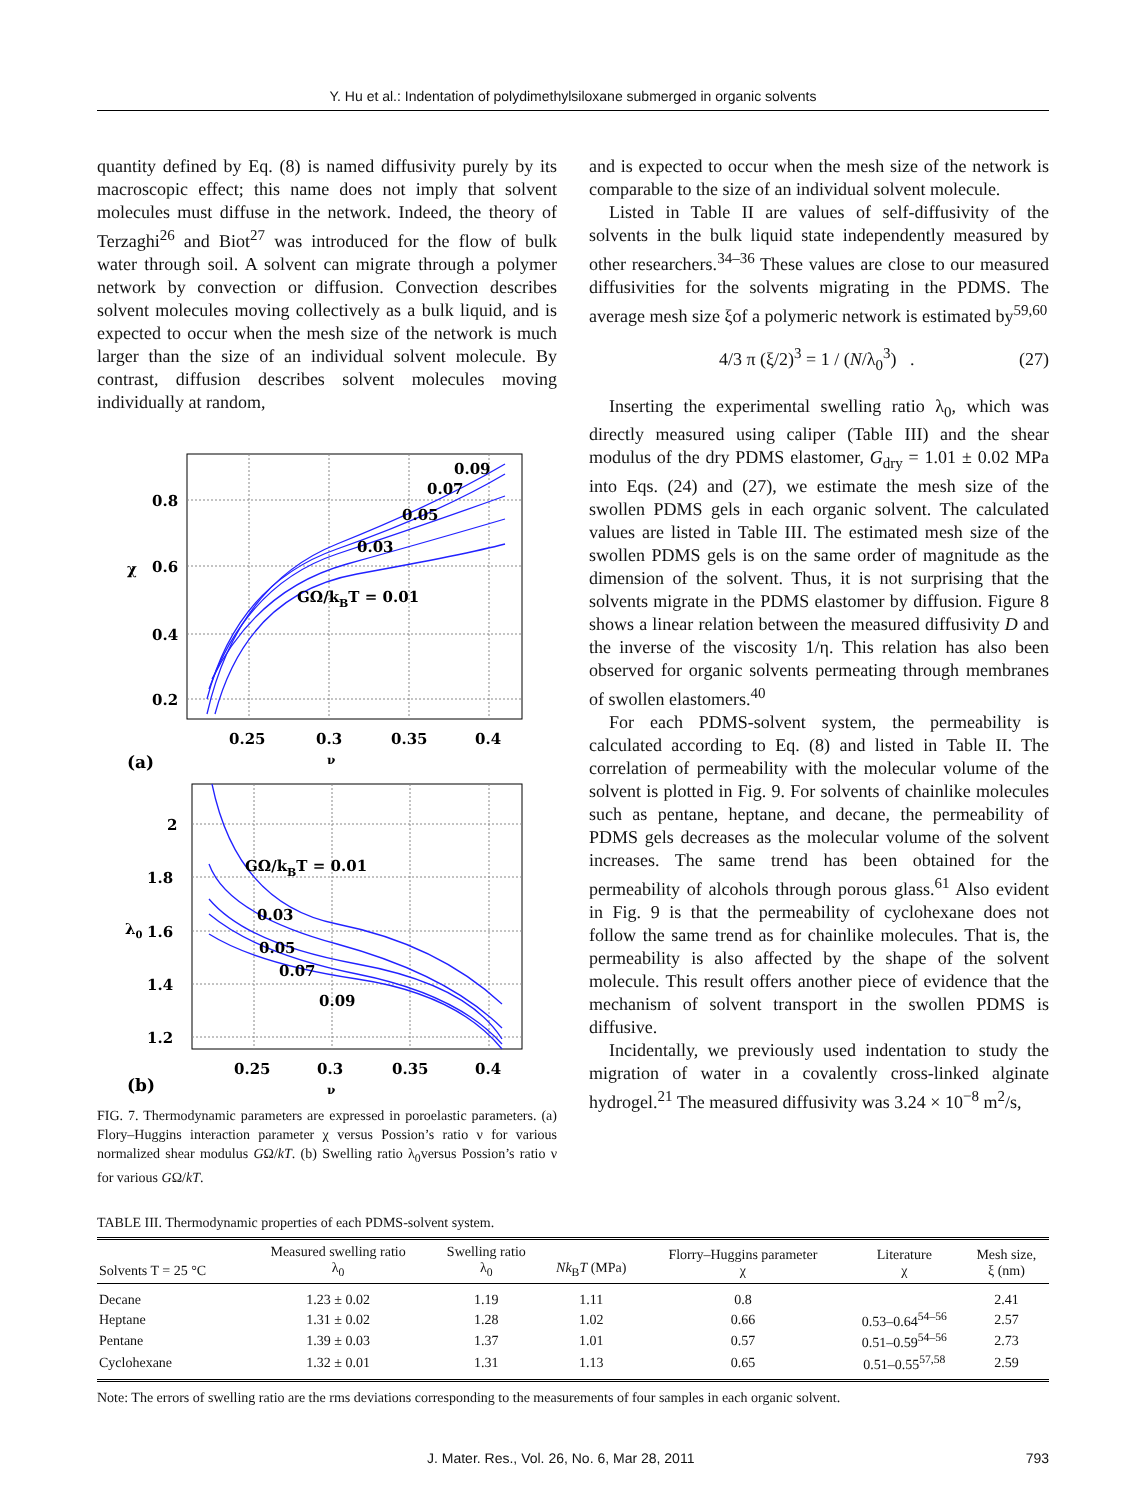Y. Hu et al.: Indentation of polydimethylsiloxane submerged in organic solvents
quantity defined by Eq. (8) is named diffusivity purely by its macroscopic effect; this name does not imply that solvent molecules must diffuse in the network. Indeed, the theory of Terzaghi<sup>26</sup> and Biot<sup>27</sup> was introduced for the flow of bulk water through soil. A solvent can migrate through a polymer network by convection or diffusion. Convection describes solvent molecules moving collectively as a bulk liquid, and is expected to occur when the mesh size of the network is much larger than the size of an individual solvent molecule. By contrast, diffusion describes solvent molecules moving individually at random,
0.8
0.6
0.4
0.2
0.25
0.3
0.35
0.4
0.09
0.07
0.05
0.03
GΩ/kBT = 0.01
χ
ν
(a)
2
1.8
1.6
1.4
1.2
0.25
0.3
0.35
0.4
GΩ/kBT = 0.01
0.03
0.05
0.07
0.09
λ0
ν
(b)
FIG. 7. Thermodynamic parameters are expressed in poroelastic parameters. (a) Flory–Huggins interaction parameter χ versus Possion’s ratio ν for various normalized shear modulus GΩ/kT. (b) Swelling ratio λ<sub>0</sub>versus Possion’s ratio ν for various GΩ/kT.
and is expected to occur when the mesh size of the network is comparable to the size of an individual solvent molecule.
Listed in Table II are values of self-diffusivity of the solvents in the bulk liquid state independently measured by other researchers.<sup>34–36</sup> These values are close to our measured diffusivities for the solvents migrating in the PDMS. The average mesh size ξof a polymeric network is estimated by<sup>59,60</sup>
4/3 π (ξ/2)<sup>3</sup> = 1 / (N/λ<sub>0</sub><sup>3</sup>) . (27)
Inserting the experimental swelling ratio λ<sub>0</sub>, which was directly measured using caliper (Table III) and the shear modulus of the dry PDMS elastomer, G<sub>dry</sub> = 1.01 ± 0.02 MPa into Eqs. (24) and (27), we estimate the mesh size of the swollen PDMS gels in each organic solvent. The calculated values are listed in Table III. The estimated mesh size of the swollen PDMS gels is on the same order of magnitude as the dimension of the solvent. Thus, it is not surprising that the solvents migrate in the PDMS elastomer by diffusion. Figure 8 shows a linear relation between the measured diffusivity D and the inverse of the viscosity 1/η. This relation has also been observed for organic solvents permeating through membranes of swollen elastomers.<sup>40</sup>
For each PDMS-solvent system, the permeability is calculated according to Eq. (8) and listed in Table II. The correlation of permeability with the molecular volume of the solvent is plotted in Fig. 9. For solvents of chainlike molecules such as pentane, heptane, and decane, the permeability of PDMS gels decreases as the molecular volume of the solvent increases. The same trend has been obtained for the permeability of alcohols through porous glass.<sup>61</sup> Also evident in Fig. 9 is that the permeability of cyclohexane does not follow the same trend as for chainlike molecules. That is, the permeability is also affected by the shape of the solvent molecule. This result offers another piece of evidence that the mechanism of solvent transport in the swollen PDMS is diffusive.
Incidentally, we previously used indentation to study the migration of water in a covalently cross-linked alginate hydrogel.<sup>21</sup> The measured diffusivity was 3.24 × 10<sup>−8</sup> m<sup>2</sup>/s,
TABLE III. Thermodynamic properties of each PDMS-solvent system.
| Solvents T = 25 °C | Measured swelling ratio λ<sub>0</sub> | Swelling ratio λ<sub>0</sub> | Nk<sub>B</sub> T (MPa) | Florry–Huggins parameter χ | Literature χ | Mesh size, ξ (nm) |
| --- | --- | --- | --- | --- | --- | --- |
| Decane | 1.23 ± 0.02 | 1.19 | 1.11 | 0.8 | | 2.41 |
| Heptane | 1.31 ± 0.02 | 1.28 | 1.02 | 0.66 | 0.53–0.64<sup>54–56</sup> | 2.57 |
| Pentane | 1.39 ± 0.03 | 1.37 | 1.01 | 0.57 | 0.51–0.59<sup>54–56</sup> | 2.73 |
| Cyclohexane | 1.32 ± 0.01 | 1.31 | 1.13 | 0.65 | 0.51–0.55<sup>57,58</sup> | 2.59 |
Note: The errors of swelling ratio are the rms deviations corresponding to the measurements of four samples in each organic solvent.
J. Mater. Res., Vol. 26, No. 6, Mar 28, 2011 793